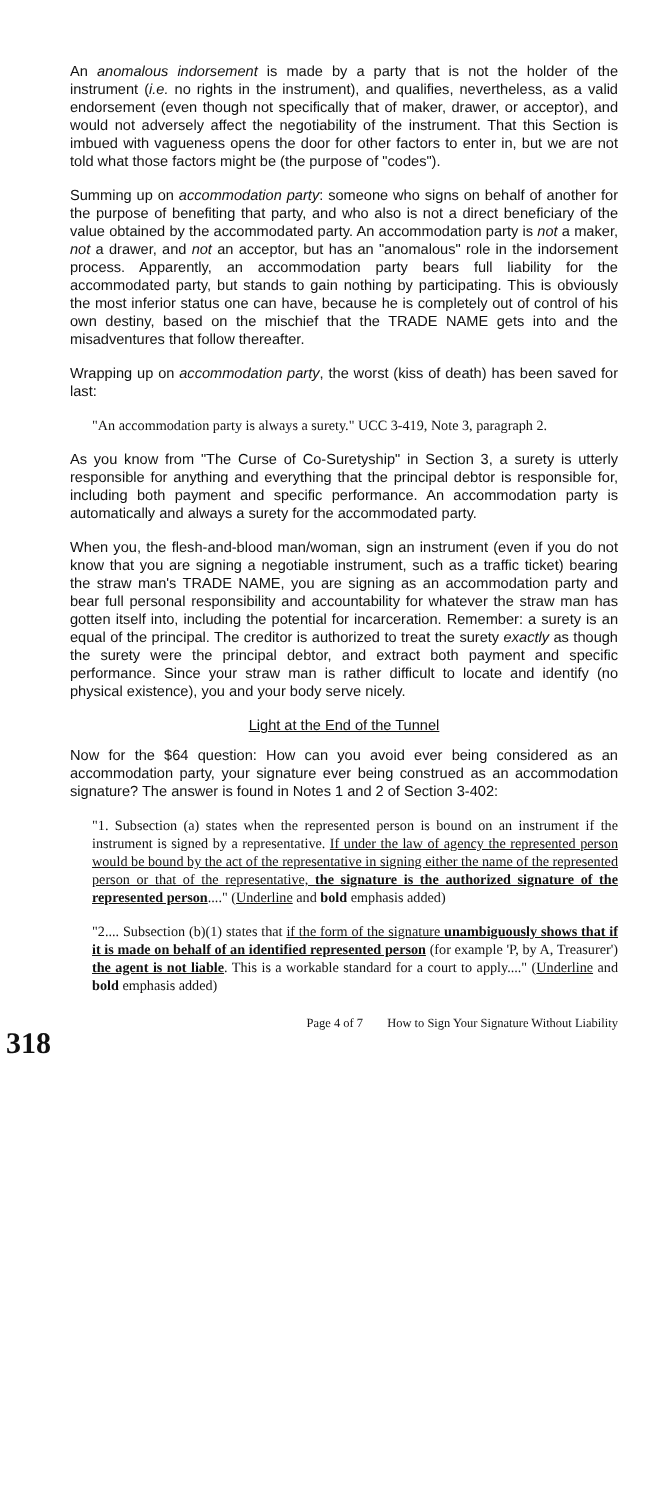An anomalous indorsement is made by a party that is not the holder of the instrument (i.e. no rights in the instrument), and qualifies, nevertheless, as a valid endorsement (even though not specifically that of maker, drawer, or acceptor), and would not adversely affect the negotiability of the instrument. That this Section is imbued with vagueness opens the door for other factors to enter in, but we are not told what those factors might be (the purpose of "codes").
Summing up on accommodation party: someone who signs on behalf of another for the purpose of benefiting that party, and who also is not a direct beneficiary of the value obtained by the accommodated party. An accommodation party is not a maker, not a drawer, and not an acceptor, but has an "anomalous" role in the indorsement process. Apparently, an accommodation party bears full liability for the accommodated party, but stands to gain nothing by participating. This is obviously the most inferior status one can have, because he is completely out of control of his own destiny, based on the mischief that the TRADE NAME gets into and the misadventures that follow thereafter.
Wrapping up on accommodation party, the worst (kiss of death) has been saved for last:
"An accommodation party is always a surety." UCC 3-419, Note 3, paragraph 2.
As you know from "The Curse of Co-Suretyship" in Section 3, a surety is utterly responsible for anything and everything that the principal debtor is responsible for, including both payment and specific performance. An accommodation party is automatically and always a surety for the accommodated party.
When you, the flesh-and-blood man/woman, sign an instrument (even if you do not know that you are signing a negotiable instrument, such as a traffic ticket) bearing the straw man's TRADE NAME, you are signing as an accommodation party and bear full personal responsibility and accountability for whatever the straw man has gotten itself into, including the potential for incarceration. Remember: a surety is an equal of the principal. The creditor is authorized to treat the surety exactly as though the surety were the principal debtor, and extract both payment and specific performance. Since your straw man is rather difficult to locate and identify (no physical existence), you and your body serve nicely.
Light at the End of the Tunnel
Now for the $64 question: How can you avoid ever being considered as an accommodation party, your signature ever being construed as an accommodation signature? The answer is found in Notes 1 and 2 of Section 3-402:
"1. Subsection (a) states when the represented person is bound on an instrument if the instrument is signed by a representative. If under the law of agency the represented person would be bound by the act of the representative in signing either the name of the represented person or that of the representative, the signature is the authorized signature of the represented person...." (Underline and bold emphasis added)
"2.... Subsection (b)(1) states that if the form of the signature unambiguously shows that if it is made on behalf of an identified represented person (for example 'P, by A, Treasurer') the agent is not liable. This is a workable standard for a court to apply...." (Underline and bold emphasis added)
Page 4 of 7 How to Sign Your Signature Without Liability
318